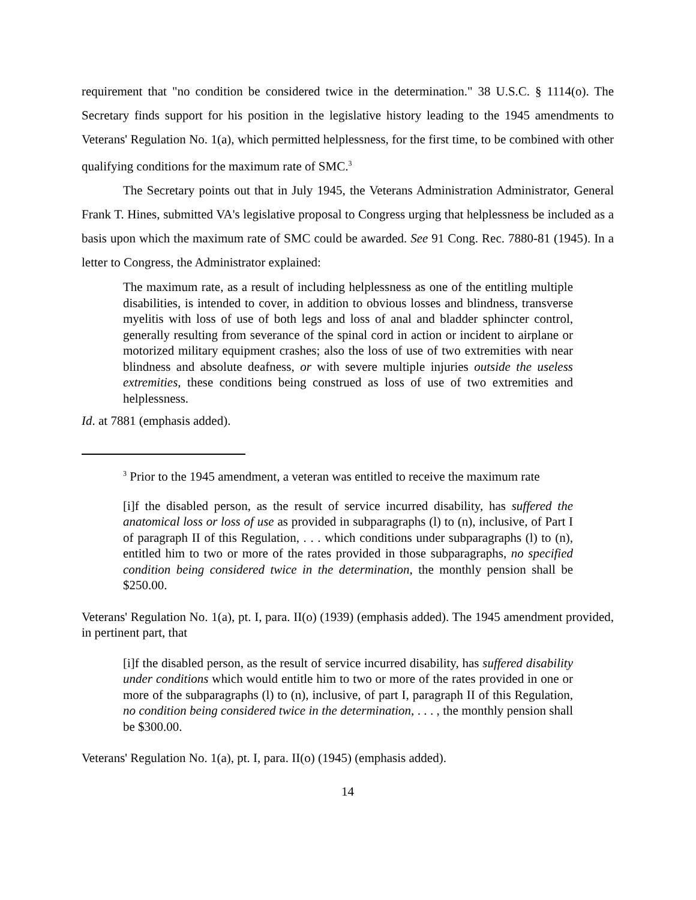requirement that "no condition be considered twice in the determination." 38 U.S.C. § 1114(o). The Secretary finds support for his position in the legislative history leading to the 1945 amendments to Veterans' Regulation No. 1(a), which permitted helplessness, for the first time, to be combined with other qualifying conditions for the maximum rate of SMC.<sup>3</sup>
The Secretary points out that in July 1945, the Veterans Administration Administrator, General Frank T. Hines, submitted VA's legislative proposal to Congress urging that helplessness be included as a basis upon which the maximum rate of SMC could be awarded. See 91 Cong. Rec. 7880-81 (1945). In a letter to Congress, the Administrator explained:
The maximum rate, as a result of including helplessness as one of the entitling multiple disabilities, is intended to cover, in addition to obvious losses and blindness, transverse myelitis with loss of use of both legs and loss of anal and bladder sphincter control, generally resulting from severance of the spinal cord in action or incident to airplane or motorized military equipment crashes; also the loss of use of two extremities with near blindness and absolute deafness, or with severe multiple injuries outside the useless extremities, these conditions being construed as loss of use of two extremities and helplessness.
Id. at 7881 (emphasis added).
<sup>3</sup> Prior to the 1945 amendment, a veteran was entitled to receive the maximum rate
[i]f the disabled person, as the result of service incurred disability, has suffered the anatomical loss or loss of use as provided in subparagraphs (l) to (n), inclusive, of Part I of paragraph II of this Regulation, . . . which conditions under subparagraphs (l) to (n), entitled him to two or more of the rates provided in those subparagraphs, no specified condition being considered twice in the determination, the monthly pension shall be $250.00.
Veterans' Regulation No. 1(a), pt. I, para. II(o) (1939) (emphasis added). The 1945 amendment provided, in pertinent part, that
[i]f the disabled person, as the result of service incurred disability, has suffered disability under conditions which would entitle him to two or more of the rates provided in one or more of the subparagraphs (l) to (n), inclusive, of part I, paragraph II of this Regulation, no condition being considered twice in the determination, . . . , the monthly pension shall be $300.00.
Veterans' Regulation No. 1(a), pt. I, para. II(o) (1945) (emphasis added).
14